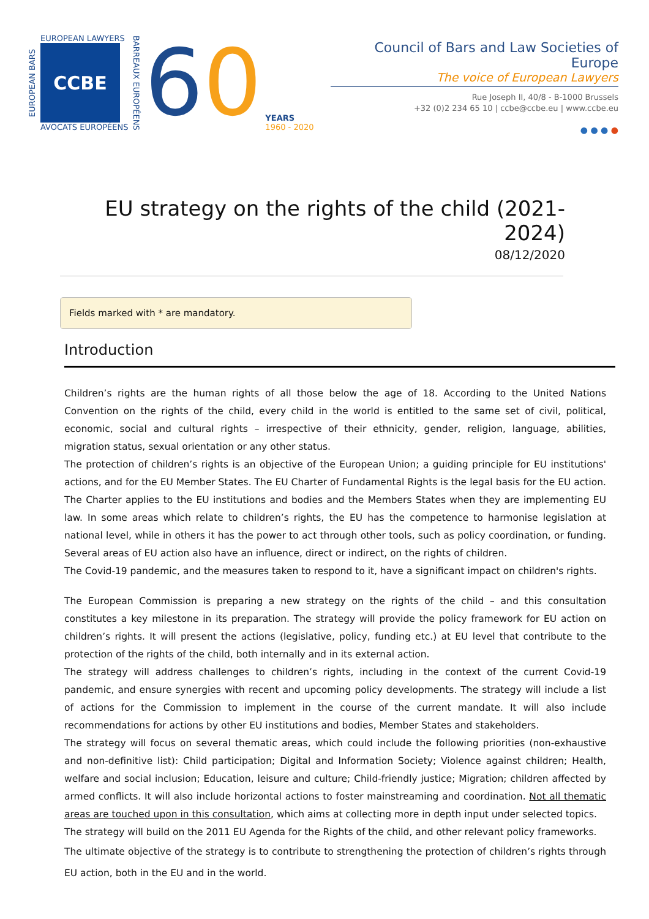EUROPEAN BARS
EUROPEAN LAWYERS
CCBE
AVOCATS EUROPÉENS
BARREAUX EUROPÉENS
60
YEARS
1960 - 2020
Council of Bars and Law Societies of Europe
The voice of European Lawyers
Rue Joseph II, 40/8 - B-1000 Brussels
+32 (0)2 234 65 10 | ccbe@ccbe.eu | www.ccbe.eu
● ● ● ●
EU strategy on the rights of the child (2021-2024)
08/12/2020
Fields marked with * are mandatory.
Introduction
Children’s rights are the human rights of all those below the age of 18. According to the United Nations Convention on the rights of the child, every child in the world is entitled to the same set of civil, political, economic, social and cultural rights – irrespective of their ethnicity, gender, religion, language, abilities, migration status, sexual orientation or any other status.
The protection of children’s rights is an objective of the European Union; a guiding principle for EU institutions' actions, and for the EU Member States. The EU Charter of Fundamental Rights is the legal basis for the EU action. The Charter applies to the EU institutions and bodies and the Members States when they are implementing EU law. In some areas which relate to children’s rights, the EU has the competence to harmonise legislation at national level, while in others it has the power to act through other tools, such as policy coordination, or funding. Several areas of EU action also have an influence, direct or indirect, on the rights of children.
The Covid-19 pandemic, and the measures taken to respond to it, have a significant impact on children's rights.
The European Commission is preparing a new strategy on the rights of the child – and this consultation constitutes a key milestone in its preparation. The strategy will provide the policy framework for EU action on children’s rights. It will present the actions (legislative, policy, funding etc.) at EU level that contribute to the protection of the rights of the child, both internally and in its external action.
The strategy will address challenges to children’s rights, including in the context of the current Covid-19 pandemic, and ensure synergies with recent and upcoming policy developments. The strategy will include a list of actions for the Commission to implement in the course of the current mandate. It will also include recommendations for actions by other EU institutions and bodies, Member States and stakeholders.
The strategy will focus on several thematic areas, which could include the following priorities (non-exhaustive and non-definitive list): Child participation; Digital and Information Society; Violence against children; Health, welfare and social inclusion; Education, leisure and culture; Child-friendly justice; Migration; children affected by armed conflicts. It will also include horizontal actions to foster mainstreaming and coordination. Not all thematic areas are touched upon in this consultation, which aims at collecting more in depth input under selected topics.
The strategy will build on the 2011 EU Agenda for the Rights of the child, and other relevant policy frameworks.
The ultimate objective of the strategy is to contribute to strengthening the protection of children’s rights through EU action, both in the EU and in the world.